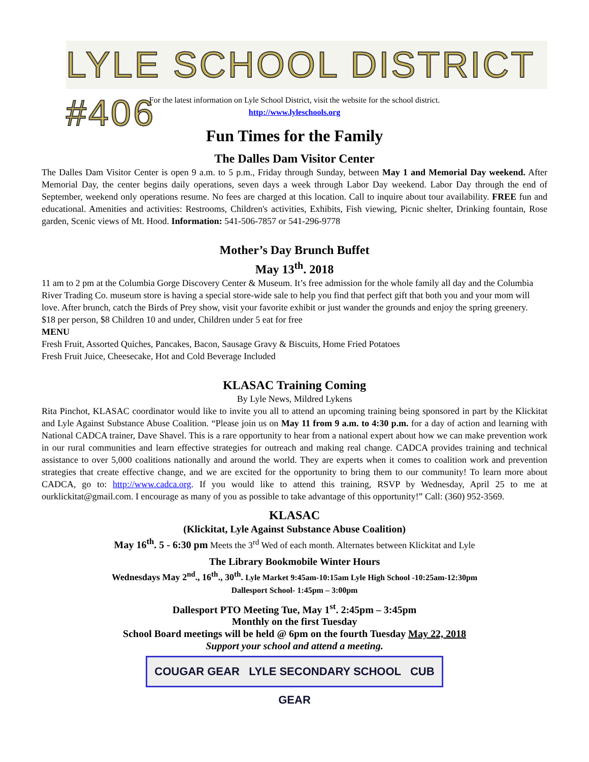LYLE SCHOOL DISTRICT #406
For the latest information on Lyle School District, visit the website for the school district.
http://www.lyleschools.org
Fun Times for the Family
The Dalles Dam Visitor Center
The Dalles Dam Visitor Center is open 9 a.m. to 5 p.m., Friday through Sunday, between May 1 and Memorial Day weekend. After Memorial Day, the center begins daily operations, seven days a week through Labor Day weekend. Labor Day through the end of September, weekend only operations resume. No fees are charged at this location. Call to inquire about tour availability. FREE fun and educational. Amenities and activities: Restrooms, Children's activities, Exhibits, Fish viewing, Picnic shelter, Drinking fountain, Rose garden, Scenic views of Mt. Hood. Information: 541-506-7857 or 541-296-9778
Mother’s Day Brunch Buffet
May 13<sup>th</sup>. 2018
11 am to 2 pm at the Columbia Gorge Discovery Center & Museum. It’s free admission for the whole family all day and the Columbia River Trading Co. museum store is having a special store-wide sale to help you find that perfect gift that both you and your mom will love. After brunch, catch the Birds of Prey show, visit your favorite exhibit or just wander the grounds and enjoy the spring greenery.
$18 per person, $8 Children 10 and under, Children under 5 eat for free
MENU
Fresh Fruit, Assorted Quiches, Pancakes, Bacon, Sausage Gravy & Biscuits, Home Fried Potatoes
Fresh Fruit Juice, Cheesecake, Hot and Cold Beverage Included
KLASAC Training Coming
By Lyle News, Mildred Lykens
Rita Pinchot, KLASAC coordinator would like to invite you all to attend an upcoming training being sponsored in part by the Klickitat and Lyle Against Substance Abuse Coalition. “Please join us on May 11 from 9 a.m. to 4:30 p.m. for a day of action and learning with National CADCA trainer, Dave Shavel. This is a rare opportunity to hear from a national expert about how we can make prevention work in our rural communities and learn effective strategies for outreach and making real change. CADCA provides training and technical assistance to over 5,000 coalitions nationally and around the world. They are experts when it comes to coalition work and prevention strategies that create effective change, and we are excited for the opportunity to bring them to our community! To learn more about CADCA, go to: http://www.cadca.org. If you would like to attend this training, RSVP by Wednesday, April 25 to me at ourklickitat@gmail.com. I encourage as many of you as possible to take advantage of this opportunity!” Call: (360) 952-3569.
KLASAC
(Klickitat, Lyle Against Substance Abuse Coalition)
May 16<sup>th</sup>. 5 - 6:30 pm Meets the 3<sup>rd</sup> Wed of each month. Alternates between Klickitat and Lyle
The Library Bookmobile Winter Hours
Wednesdays May 2<sup>nd</sup>., 16<sup>th</sup>., 30<sup>th</sup>. Lyle Market 9:45am-10:15am Lyle High School -10:25am-12:30pm
Dallesport School- 1:45pm – 3:00pm
Dallesport PTO Meeting Tue, May 1<sup>st</sup>. 2:45pm – 3:45pm
Monthly on the first Tuesday
School Board meetings will be held @ 6pm on the fourth Tuesday May 22, 2018
Support your school and attend a meeting.
COUGAR GEAR LYLE SECONDARY SCHOOL CUB GEAR